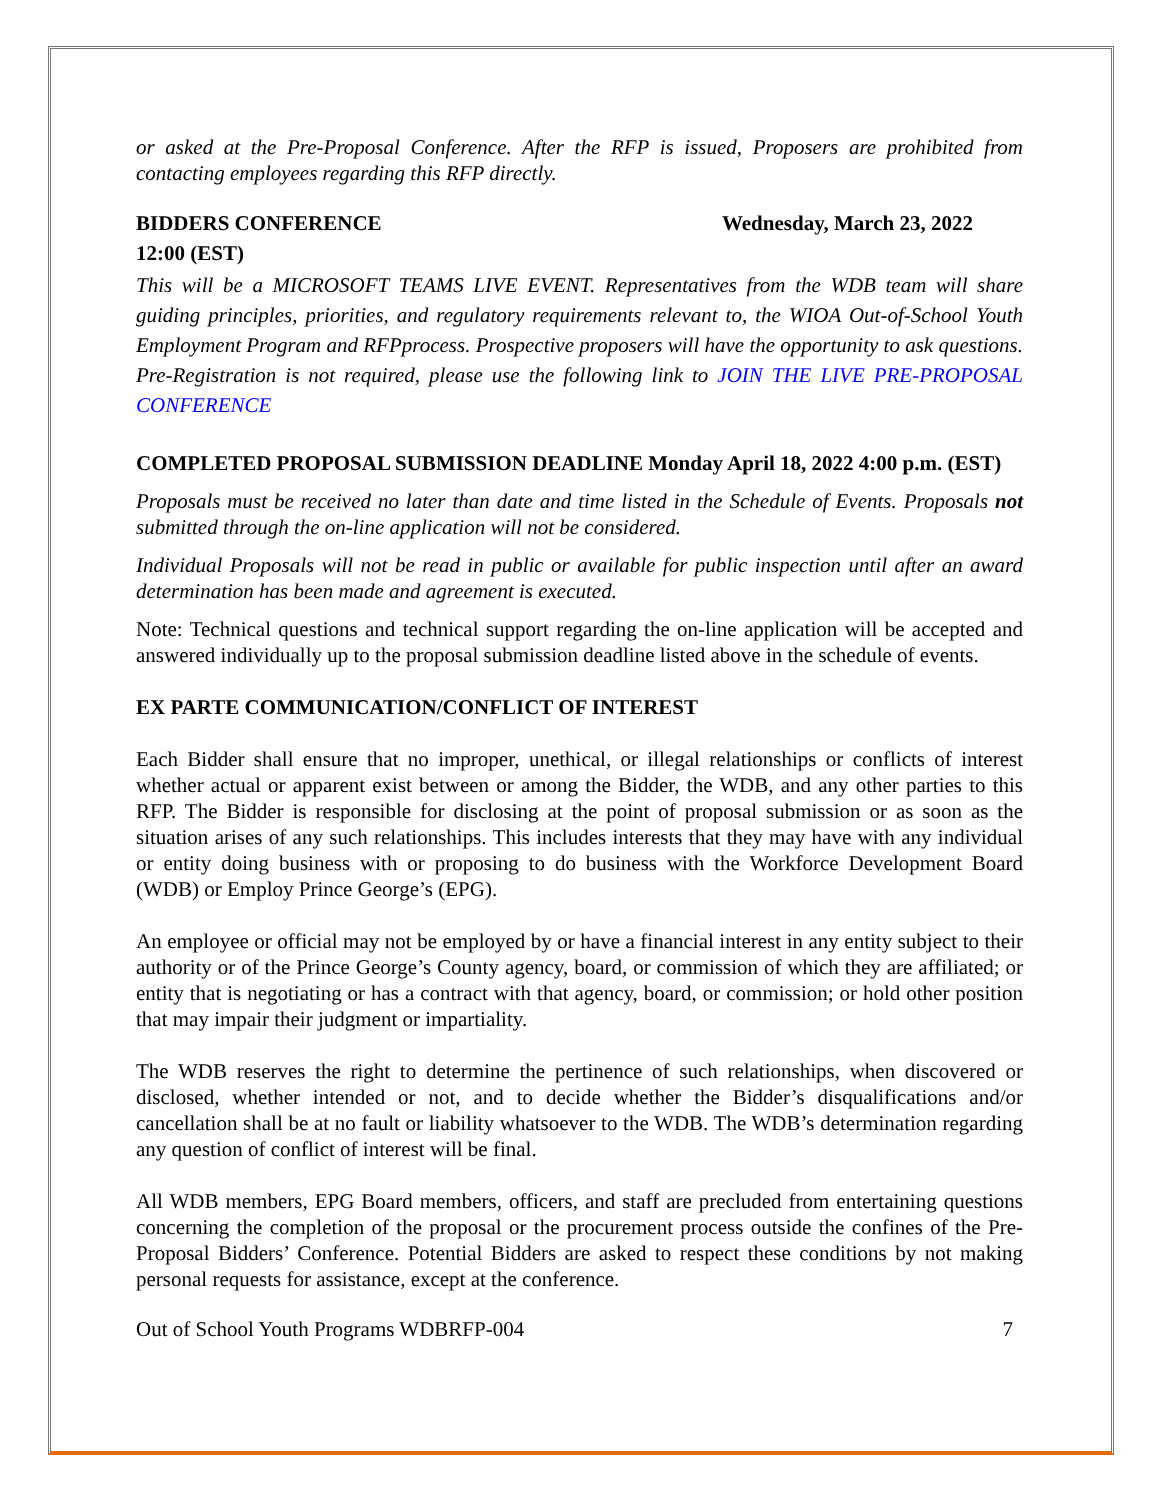or asked at the Pre-Proposal Conference. After the RFP is issued, Proposers are prohibited from contacting employees regarding this RFP directly.
BIDDERS CONFERENCE Wednesday, March 23, 2022
12:00 (EST)
This will be a MICROSOFT TEAMS LIVE EVENT. Representatives from the WDB team will share guiding principles, priorities, and regulatory requirements relevant to, the WIOA Out-of-School Youth Employment Program and RFPprocess. Prospective proposers will have the opportunity to ask questions. Pre-Registration is not required, please use the following link to JOIN THE LIVE PRE-PROPOSAL CONFERENCE
COMPLETED PROPOSAL SUBMISSION DEADLINE Monday April 18, 2022 4:00 p.m. (EST)
Proposals must be received no later than date and time listed in the Schedule of Events. Proposals not submitted through the on-line application will not be considered.
Individual Proposals will not be read in public or available for public inspection until after an award determination has been made and agreement is executed.
Note: Technical questions and technical support regarding the on-line application will be accepted and answered individually up to the proposal submission deadline listed above in the schedule of events.
EX PARTE COMMUNICATION/CONFLICT OF INTEREST
Each Bidder shall ensure that no improper, unethical, or illegal relationships or conflicts of interest whether actual or apparent exist between or among the Bidder, the WDB, and any other parties to this RFP. The Bidder is responsible for disclosing at the point of proposal submission or as soon as the situation arises of any such relationships. This includes interests that they may have with any individual or entity doing business with or proposing to do business with the Workforce Development Board (WDB) or Employ Prince George’s (EPG).
An employee or official may not be employed by or have a financial interest in any entity subject to their authority or of the Prince George’s County agency, board, or commission of which they are affiliated; or entity that is negotiating or has a contract with that agency, board, or commission; or hold other position that may impair their judgment or impartiality.
The WDB reserves the right to determine the pertinence of such relationships, when discovered or disclosed, whether intended or not, and to decide whether the Bidder’s disqualifications and/or cancellation shall be at no fault or liability whatsoever to the WDB. The WDB’s determination regarding any question of conflict of interest will be final.
All WDB members, EPG Board members, officers, and staff are precluded from entertaining questions concerning the completion of the proposal or the procurement process outside the confines of the Pre-Proposal Bidders’ Conference. Potential Bidders are asked to respect these conditions by not making personal requests for assistance, except at the conference.
Out of School Youth Programs WDBRFP-004 7